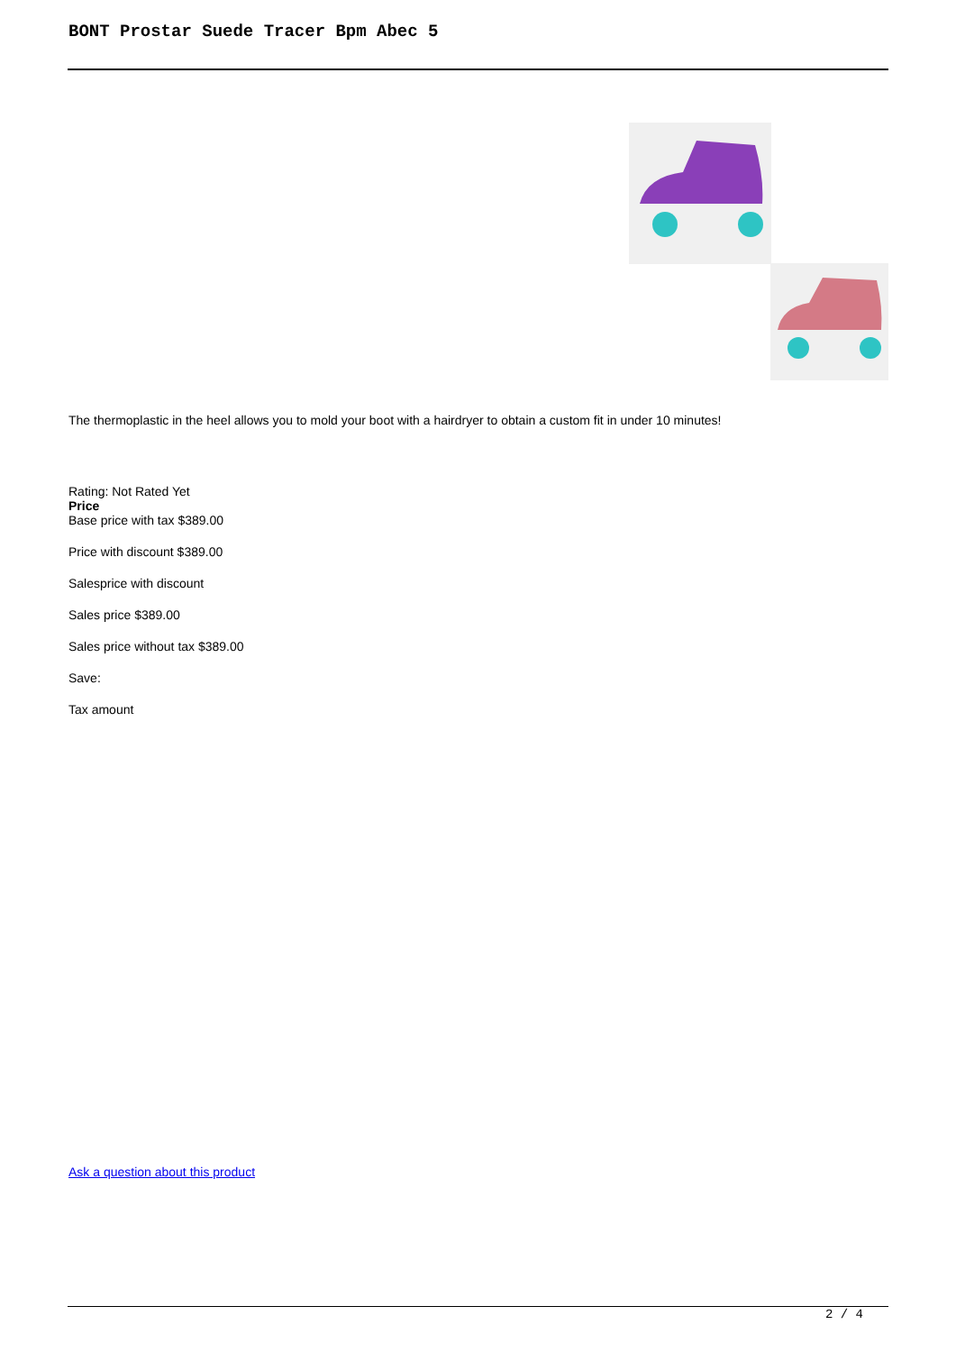BONT Prostar Suede Tracer Bpm Abec 5
The thermoplastic in the heel allows you to mold your boot with a hairdryer to obtain a custom fit in under 10 minutes!
Rating: Not Rated Yet
Price
Base price with tax $389.00
Price with discount $389.00
Salesprice with discount
Sales price $389.00
Sales price without tax $389.00
Save:
Tax amount
Ask a question about this product
2 / 4